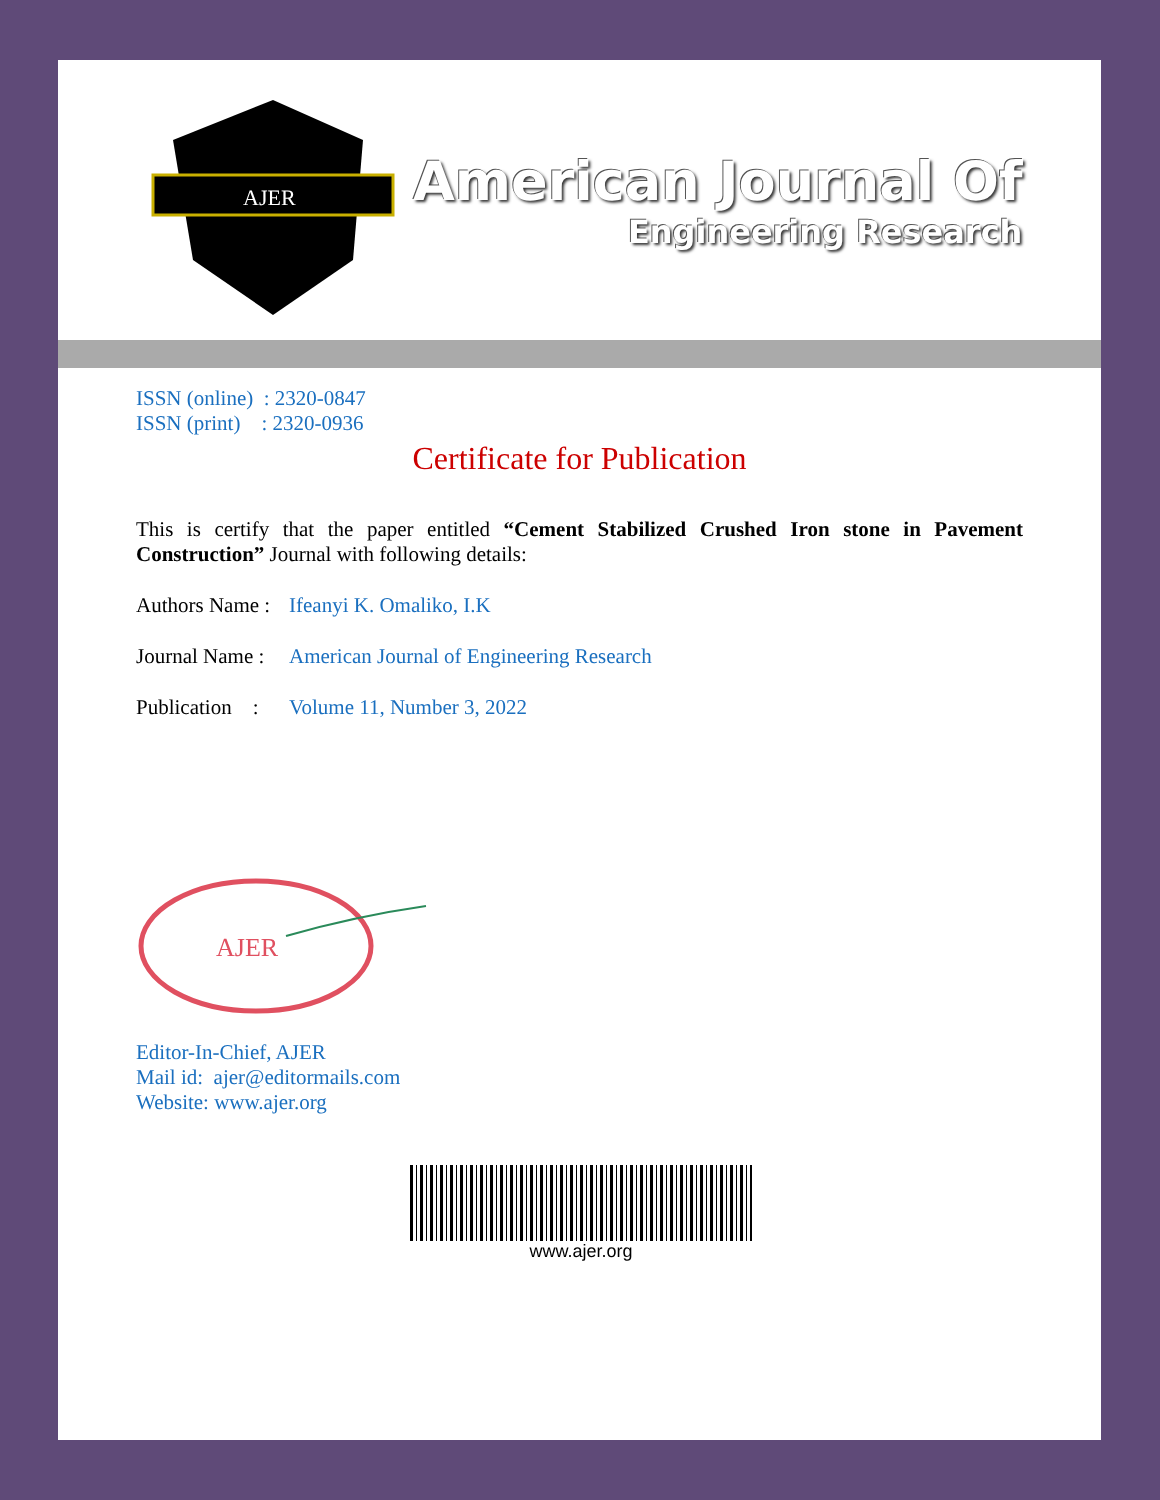AJER
American Journal Of
Engineering Research
ISSN (online) : 2320-0847
ISSN (print) : 2320-0936
Certificate for Publication
This is certify that the paper entitled “Cement Stabilized Crushed Iron stone in Pavement Construction” Journal with following details:
Authors Name : Ifeanyi K. Omaliko, I.K
Journal Name : American Journal of Engineering Research
Publication : Volume 11, Number 3, 2022
AJER
Editor-In-Chief, AJER
Mail id: ajer@editormails.com
Website: www.ajer.org
www.ajer.org